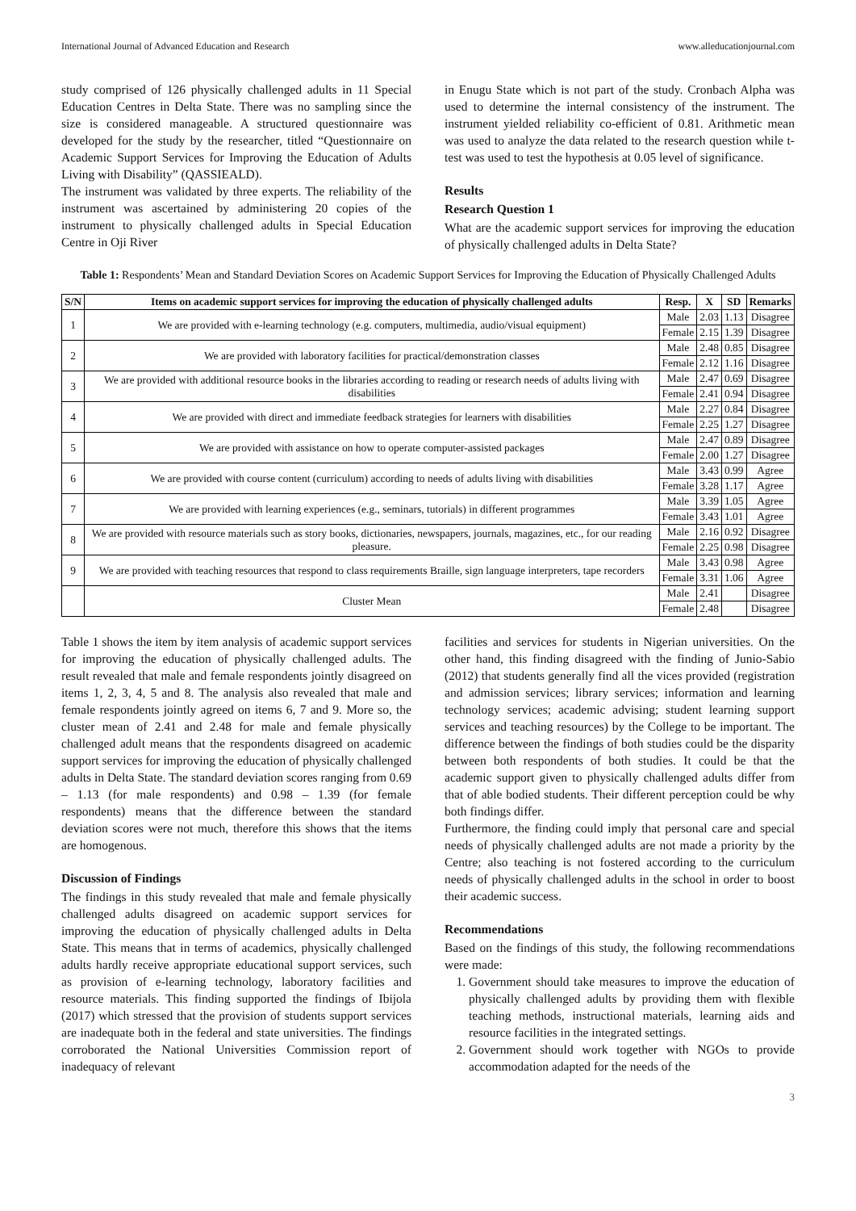International Journal of Advanced Education and Research www.alleducationjournal.com
study comprised of 126 physically challenged adults in 11 Special Education Centres in Delta State. There was no sampling since the size is considered manageable. A structured questionnaire was developed for the study by the researcher, titled “Questionnaire on Academic Support Services for Improving the Education of Adults Living with Disability” (QASSIEALD).
The instrument was validated by three experts. The reliability of the instrument was ascertained by administering 20 copies of the instrument to physically challenged adults in Special Education Centre in Oji River
in Enugu State which is not part of the study. Cronbach Alpha was used to determine the internal consistency of the instrument. The instrument yielded reliability co-efficient of 0.81. Arithmetic mean was used to analyze the data related to the research question while t-test was used to test the hypothesis at 0.05 level of significance.
Results
Research Question 1
What are the academic support services for improving the education of physically challenged adults in Delta State?
Table 1: Respondents’ Mean and Standard Deviation Scores on Academic Support Services for Improving the Education of Physically Challenged Adults
| S/N | Items on academic support services for improving the education of physically challenged adults | Resp. | X | SD | Remarks |
| --- | --- | --- | --- | --- | --- |
| 1 | We are provided with e-learning technology (e.g. computers, multimedia, audio/visual equipment) | Male | 2.03 | 1.13 | Disagree |
| | | Female | 2.15 | 1.39 | Disagree |
| 2 | We are provided with laboratory facilities for practical/demonstration classes | Male | 2.48 | 0.85 | Disagree |
| | | Female | 2.12 | 1.16 | Disagree |
| 3 | We are provided with additional resource books in the libraries according to reading or research needs of adults living with disabilities | Male | 2.47 | 0.69 | Disagree |
| | | Female | 2.41 | 0.94 | Disagree |
| 4 | We are provided with direct and immediate feedback strategies for learners with disabilities | Male | 2.27 | 0.84 | Disagree |
| | | Female | 2.25 | 1.27 | Disagree |
| 5 | We are provided with assistance on how to operate computer-assisted packages | Male | 2.47 | 0.89 | Disagree |
| | | Female | 2.00 | 1.27 | Disagree |
| 6 | We are provided with course content (curriculum) according to needs of adults living with disabilities | Male | 3.43 | 0.99 | Agree |
| | | Female | 3.28 | 1.17 | Agree |
| 7 | We are provided with learning experiences (e.g., seminars, tutorials) in different programmes | Male | 3.39 | 1.05 | Agree |
| | | Female | 3.43 | 1.01 | Agree |
| 8 | We are provided with resource materials such as story books, dictionaries, newspapers, journals, magazines, etc., for our reading pleasure. | Male | 2.16 | 0.92 | Disagree |
| | | Female | 2.25 | 0.98 | Disagree |
| 9 | We are provided with teaching resources that respond to class requirements Braille, sign language interpreters, tape recorders | Male | 3.43 | 0.98 | Agree |
| | | Female | 3.31 | 1.06 | Agree |
| | Cluster Mean | Male | 2.41 | | Disagree |
| | | Female | 2.48 | | Disagree |
Table 1 shows the item by item analysis of academic support services for improving the education of physically challenged adults. The result revealed that male and female respondents jointly disagreed on items 1, 2, 3, 4, 5 and 8. The analysis also revealed that male and female respondents jointly agreed on items 6, 7 and 9. More so, the cluster mean of 2.41 and 2.48 for male and female physically challenged adult means that the respondents disagreed on academic support services for improving the education of physically challenged adults in Delta State. The standard deviation scores ranging from 0.69 – 1.13 (for male respondents) and 0.98 – 1.39 (for female respondents) means that the difference between the standard deviation scores were not much, therefore this shows that the items are homogenous.
Discussion of Findings
The findings in this study revealed that male and female physically challenged adults disagreed on academic support services for improving the education of physically challenged adults in Delta State. This means that in terms of academics, physically challenged adults hardly receive appropriate educational support services, such as provision of e-learning technology, laboratory facilities and resource materials. This finding supported the findings of Ibijola (2017) which stressed that the provision of students support services are inadequate both in the federal and state universities. The findings corroborated the National Universities Commission report of inadequacy of relevant
facilities and services for students in Nigerian universities. On the other hand, this finding disagreed with the finding of Junio-Sabio (2012) that students generally find all the vices provided (registration and admission services; library services; information and learning technology services; academic advising; student learning support services and teaching resources) by the College to be important. The difference between the findings of both studies could be the disparity between both respondents of both studies. It could be that the academic support given to physically challenged adults differ from that of able bodied students. Their different perception could be why both findings differ.
Furthermore, the finding could imply that personal care and special needs of physically challenged adults are not made a priority by the Centre; also teaching is not fostered according to the curriculum needs of physically challenged adults in the school in order to boost their academic success.
Recommendations
Based on the findings of this study, the following recommendations were made:
1. Government should take measures to improve the education of physically challenged adults by providing them with flexible teaching methods, instructional materials, learning aids and resource facilities in the integrated settings.
2. Government should work together with NGOs to provide accommodation adapted for the needs of the
3